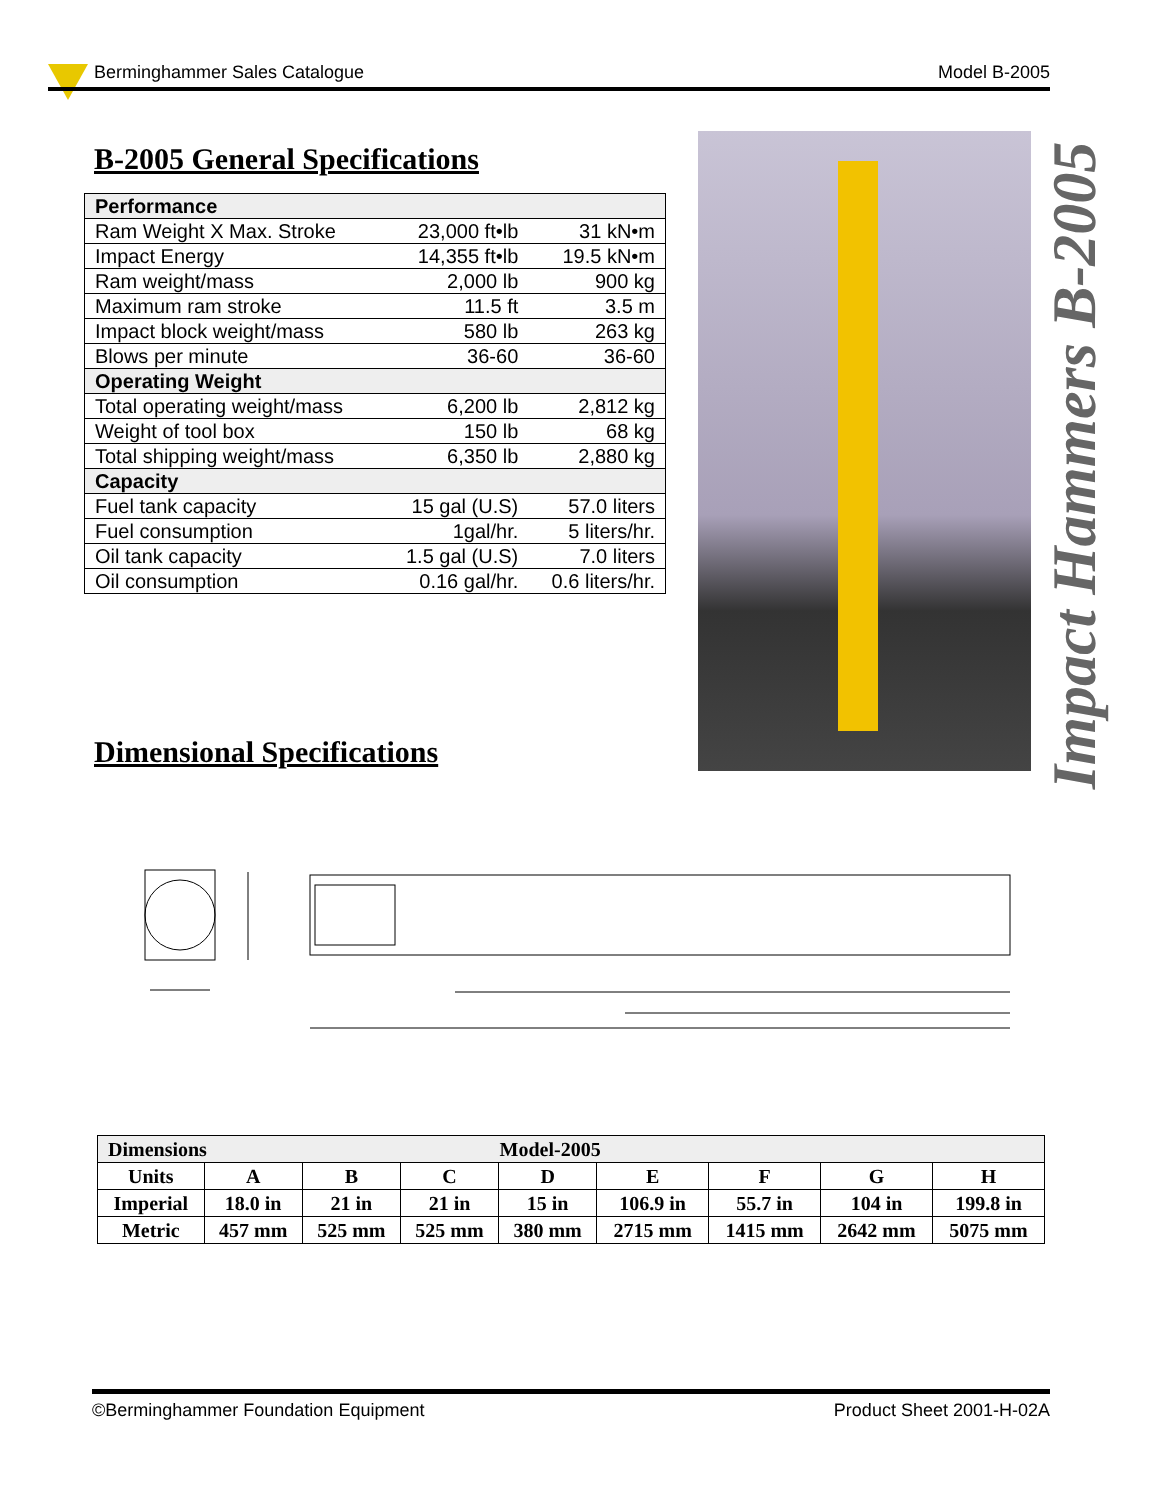Berminghammer Sales Catalogue Model B-2005
B-2005 General Specifications
| Performance | | |
| Ram Weight X Max. Stroke | 23,000 ft•lb | 31 kN•m |
| Impact Energy | 14,355 ft•lb | 19.5 kN•m |
| Ram weight/mass | 2,000 lb | 900 kg |
| Maximum ram stroke | 11.5 ft | 3.5 m |
| Impact block weight/mass | 580 lb | 263 kg |
| Blows per minute | 36-60 | 36-60 |
| Operating Weight | | |
| Total operating weight/mass | 6,200 lb | 2,812 kg |
| Weight of tool box | 150 lb | 68 kg |
| Total shipping weight/mass | 6,350 lb | 2,880 kg |
| Capacity | | |
| Fuel tank capacity | 15 gal (U.S) | 57.0 liters |
| Fuel consumption | 1gal/hr. | 5 liters/hr. |
| Oil tank capacity | 1.5 gal (U.S) | 7.0 liters |
| Oil consumption | 0.16 gal/hr. | 0.6 liters/hr. |
Impact Hammers B-2005
Dimensional Specifications
| Dimensions | | | | Model-2005 | | | | |
| --- | --- | --- | --- | --- | --- | --- | --- | --- |
| Units | A | B | C | D | E | F | G | H |
| Imperial | 18.0 in | 21 in | 21 in | 15 in | 106.9 in | 55.7 in | 104 in | 199.8 in |
| Metric | 457 mm | 525 mm | 525 mm | 380 mm | 2715 mm | 1415 mm | 2642 mm | 5075 mm |
©Berminghammer Foundation Equipment Product Sheet 2001-H-02A